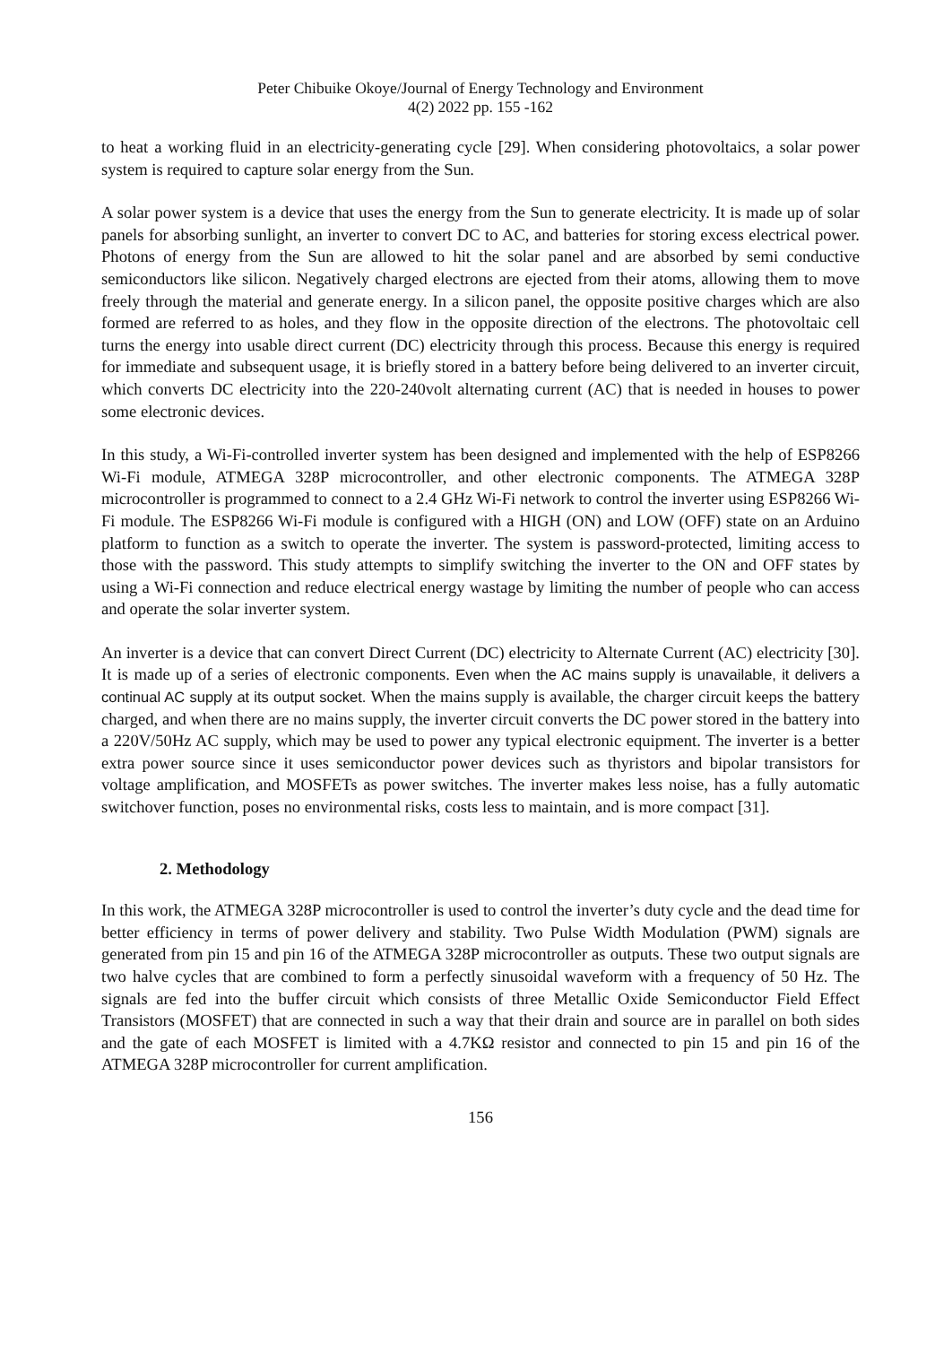Peter Chibuike Okoye/Journal of Energy Technology and Environment
4(2) 2022 pp. 155 -162
to heat a working fluid in an electricity-generating cycle [29]. When considering photovoltaics, a solar power system is required to capture solar energy from the Sun.
A solar power system is a device that uses the energy from the Sun to generate electricity. It is made up of solar panels for absorbing sunlight, an inverter to convert DC to AC, and batteries for storing excess electrical power. Photons of energy from the Sun are allowed to hit the solar panel and are absorbed by semi conductive semiconductors like silicon. Negatively charged electrons are ejected from their atoms, allowing them to move freely through the material and generate energy. In a silicon panel, the opposite positive charges which are also formed are referred to as holes, and they flow in the opposite direction of the electrons. The photovoltaic cell turns the energy into usable direct current (DC) electricity through this process. Because this energy is required for immediate and subsequent usage, it is briefly stored in a battery before being delivered to an inverter circuit, which converts DC electricity into the 220-240volt alternating current (AC) that is needed in houses to power some electronic devices.
In this study, a Wi-Fi-controlled inverter system has been designed and implemented with the help of ESP8266 Wi-Fi module, ATMEGA 328P microcontroller, and other electronic components. The ATMEGA 328P microcontroller is programmed to connect to a 2.4 GHz Wi-Fi network to control the inverter using ESP8266 Wi-Fi module. The ESP8266 Wi-Fi module is configured with a HIGH (ON) and LOW (OFF) state on an Arduino platform to function as a switch to operate the inverter. The system is password-protected, limiting access to those with the password. This study attempts to simplify switching the inverter to the ON and OFF states by using a Wi-Fi connection and reduce electrical energy wastage by limiting the number of people who can access and operate the solar inverter system.
An inverter is a device that can convert Direct Current (DC) electricity to Alternate Current (AC) electricity [30]. It is made up of a series of electronic components. Even when the AC mains supply is unavailable, it delivers a continual AC supply at its output socket. When the mains supply is available, the charger circuit keeps the battery charged, and when there are no mains supply, the inverter circuit converts the DC power stored in the battery into a 220V/50Hz AC supply, which may be used to power any typical electronic equipment. The inverter is a better extra power source since it uses semiconductor power devices such as thyristors and bipolar transistors for voltage amplification, and MOSFETs as power switches. The inverter makes less noise, has a fully automatic switchover function, poses no environmental risks, costs less to maintain, and is more compact [31].
2. Methodology
In this work, the ATMEGA 328P microcontroller is used to control the inverter’s duty cycle and the dead time for better efficiency in terms of power delivery and stability. Two Pulse Width Modulation (PWM) signals are generated from pin 15 and pin 16 of the ATMEGA 328P microcontroller as outputs. These two output signals are two halve cycles that are combined to form a perfectly sinusoidal waveform with a frequency of 50 Hz. The signals are fed into the buffer circuit which consists of three Metallic Oxide Semiconductor Field Effect Transistors (MOSFET) that are connected in such a way that their drain and source are in parallel on both sides and the gate of each MOSFET is limited with a 4.7KΩ resistor and connected to pin 15 and pin 16 of the ATMEGA 328P microcontroller for current amplification.
156